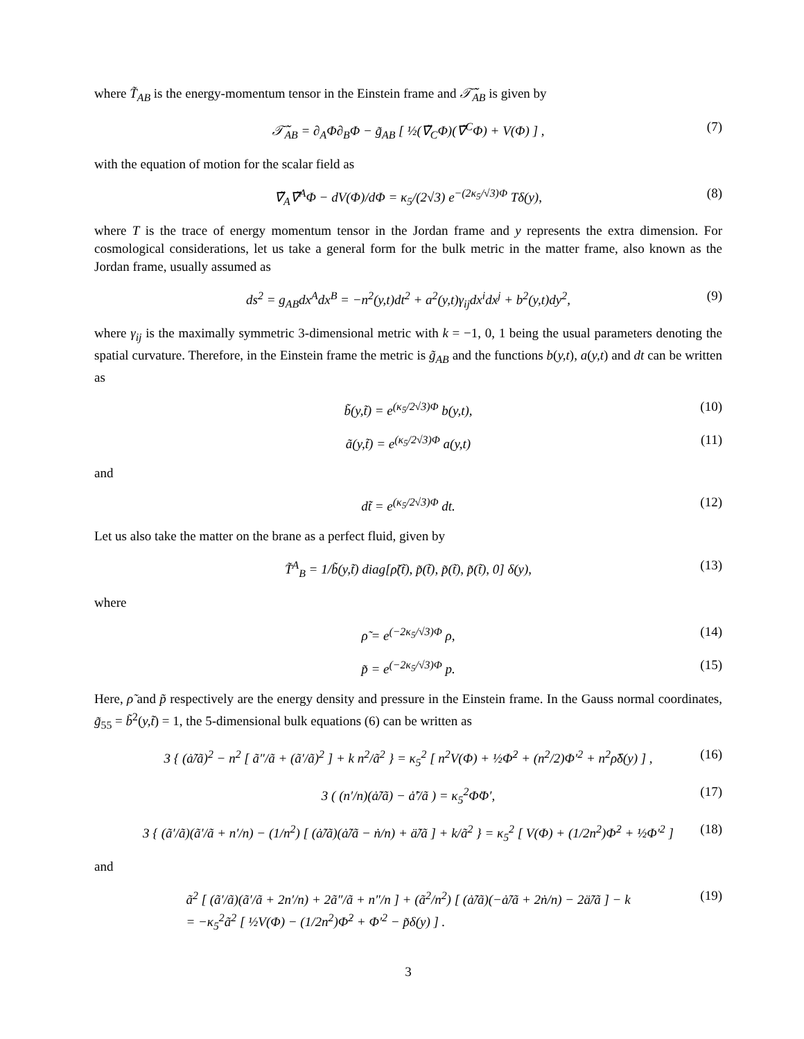where T̃<sub>AB</sub> is the energy-momentum tensor in the Einstein frame and 𝒯̃<sub>AB</sub> is given by
𝒯̃<sub>AB</sub> = ∂<sub>A</sub>Φ∂<sub>B</sub>Φ − g̃<sub>AB</sub> [ ½(∇̃<sub>C</sub>Φ)(∇̃<sup>C</sup>Φ) + V(Φ) ] , (7)
with the equation of motion for the scalar field as
∇̃<sub>A</sub>∇̃<sup>A</sup>Φ − dV(Φ)/dΦ = κ<sub>5</sub>/(2√3) e<sup>−(2κ<sub>5</sub>/√3)Φ</sup> Tδ(y), (8)
where T is the trace of energy momentum tensor in the Jordan frame and y represents the extra dimension. For cosmological considerations, let us take a general form for the bulk metric in the matter frame, also known as the Jordan frame, usually assumed as
ds<sup>2</sup> = g<sub>AB</sub>dx<sup>A</sup>dx<sup>B</sup> = −n<sup>2</sup>(y,t)dt<sup>2</sup> + a<sup>2</sup>(y,t)γ<sub>ij</sub>dx<sup>i</sup>dx<sup>j</sup> + b<sup>2</sup>(y,t)dy<sup>2</sup>, (9)
where γ<sub>ij</sub> is the maximally symmetric 3-dimensional metric with k = −1, 0, 1 being the usual parameters denoting the spatial curvature. Therefore, in the Einstein frame the metric is g̃<sub>AB</sub> and the functions b(y,t), a(y,t) and dt can be written as
b̃(y,t̃) = e<sup>(κ<sub>5</sub>/2√3)Φ</sup> b(y,t), (10)
ã(y,t̃) = e<sup>(κ<sub>5</sub>/2√3)Φ</sup> a(y,t) (11)
and
dt̃ = e<sup>(κ<sub>5</sub>/2√3)Φ</sup> dt. (12)
Let us also take the matter on the brane as a perfect fluid, given by
T̃<sup>A</sup><sub>B</sub> = 1/b̃(y,t̃) diag[ρ̃(t̃), p̃(t̃), p̃(t̃), p̃(t̃), 0] δ(y), (13)
where
ρ̃ = e<sup>(−2κ<sub>5</sub>/√3)Φ</sup> ρ, (14)
p̃ = e<sup>(−2κ<sub>5</sub>/√3)Φ</sup> p. (15)
Here, ρ̃ and p̃ respectively are the energy density and pressure in the Einstein frame. In the Gauss normal coordinates, g̃<sub>55</sub> = b̃<sup>2</sup>(y,t̃) = 1, the 5-dimensional bulk equations (6) can be written as
3 { (ȧ̃/ã)<sup>2</sup> − n<sup>2</sup> [ ã″/ã + (ã′/ã)<sup>2</sup> ] + k n<sup>2</sup>/ã<sup>2</sup> } = κ<sub>5</sub><sup>2</sup> [ n<sup>2</sup>V(Φ) + ½Φ̇<sup>2</sup> + (n<sup>2</sup>/2)Φ′<sup>2</sup> + n<sup>2</sup>ρ̃δ(y) ] , (16)
3 ( (n′/n)(ȧ̃/ã) − ȧ̃′/ã ) = κ<sub>5</sub><sup>2</sup>Φ̇Φ′, (17)
3 { (ã′/ã)(ã′/ã + n′/n) − (1/n<sup>2</sup>) [ (ȧ̃/ã)(ȧ̃/ã − ṅ/n) + ä̃/ã ] + k/ã<sup>2</sup> } = κ<sub>5</sub><sup>2</sup> [ V(Φ) + (1/2n<sup>2</sup>)Φ̇<sup>2</sup> + ½Φ′<sup>2</sup> ] (18)
and
ã<sup>2</sup> [ (ã′/ã)(ã′/ã + 2n′/n) + 2ã″/ã + n″/n ] + (ã<sup>2</sup>/n<sup>2</sup>) [ (ȧ̃/ã)(−ȧ̃/ã + 2ṅ/n) − 2ä̃/ã ] − k
= −κ<sub>5</sub><sup>2</sup>ã<sup>2</sup> [ ½V(Φ) − (1/2n<sup>2</sup>)Φ̇<sup>2</sup> + Φ′<sup>2</sup> − p̃δ(y) ] . (19)
3